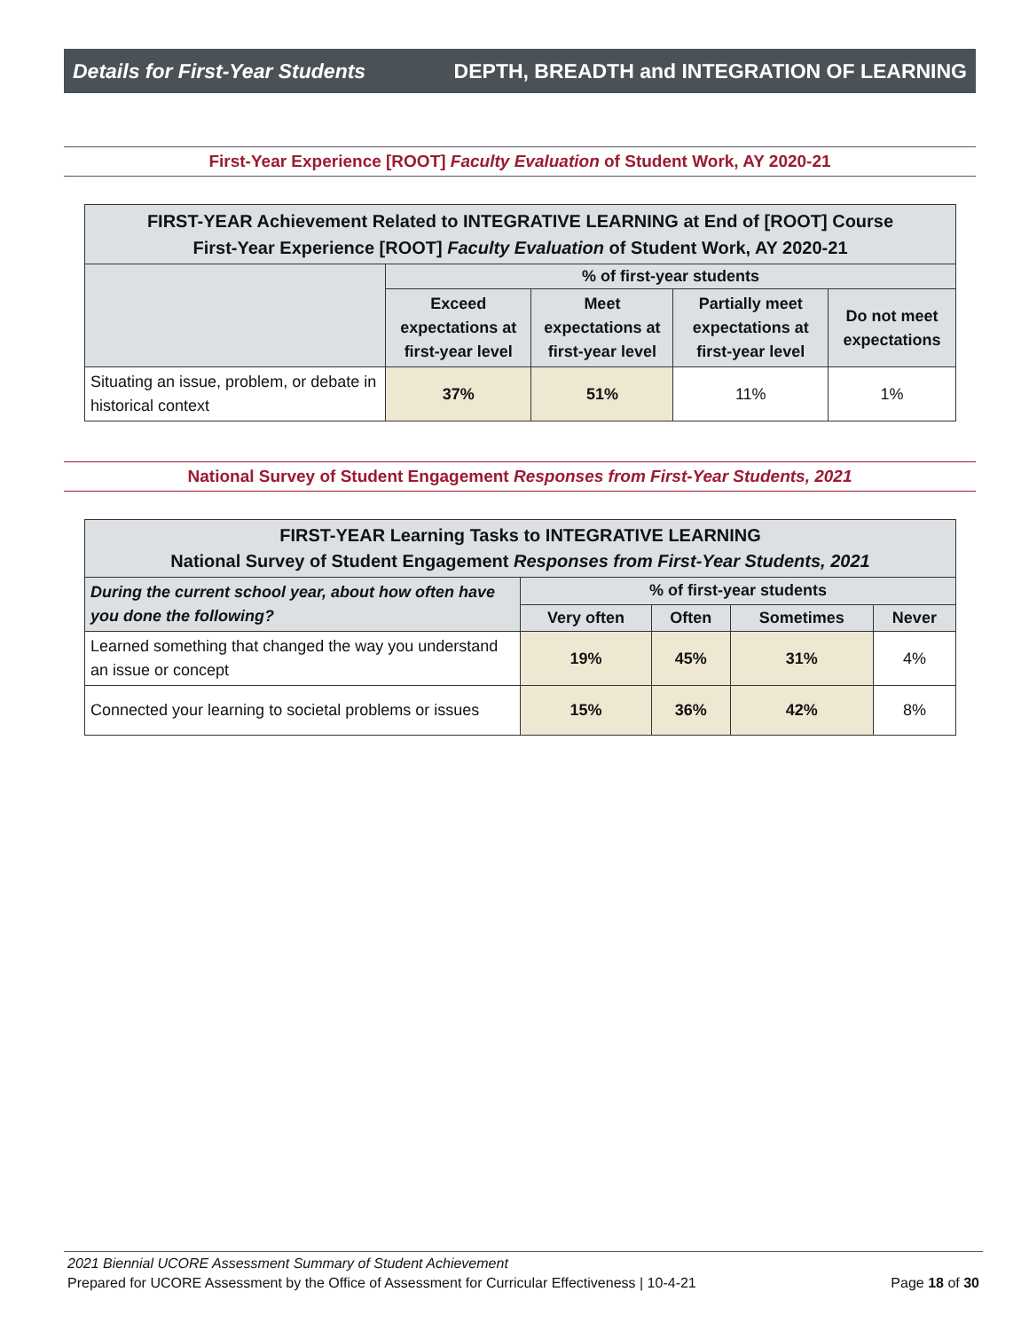Details for First-Year Students DEPTH, BREADTH and INTEGRATION OF LEARNING
First-Year Experience [ROOT] Faculty Evaluation of Student Work, AY 2020-21
| FIRST-YEAR Achievement Related to INTEGRATIVE LEARNING at End of [ROOT] Course First-Year Experience [ROOT] Faculty Evaluation of Student Work, AY 2020-21 | | | | |
| --- | --- | --- | --- | --- |
| | % of first-year students | | | |
| | Exceed expectations at first-year level | Meet expectations at first-year level | Partially meet expectations at first-year level | Do not meet expectations |
| Situating an issue, problem, or debate in historical context | 37% | 51% | 11% | 1% |
National Survey of Student Engagement Responses from First-Year Students, 2021
| FIRST-YEAR Learning Tasks to INTEGRATIVE LEARNING National Survey of Student Engagement Responses from First-Year Students, 2021 | | | | |
| --- | --- | --- | --- | --- |
| During the current school year, about how often have you done the following? | % of first-year students | | | |
| | Very often | Often | Sometimes | Never |
| Learned something that changed the way you understand an issue or concept | 19% | 45% | 31% | 4% |
| Connected your learning to societal problems or issues | 15% | 36% | 42% | 8% |
2021 Biennial UCORE Assessment Summary of Student Achievement
Prepared for UCORE Assessment by the Office of Assessment for Curricular Effectiveness | 10-4-21 Page 18 of 30